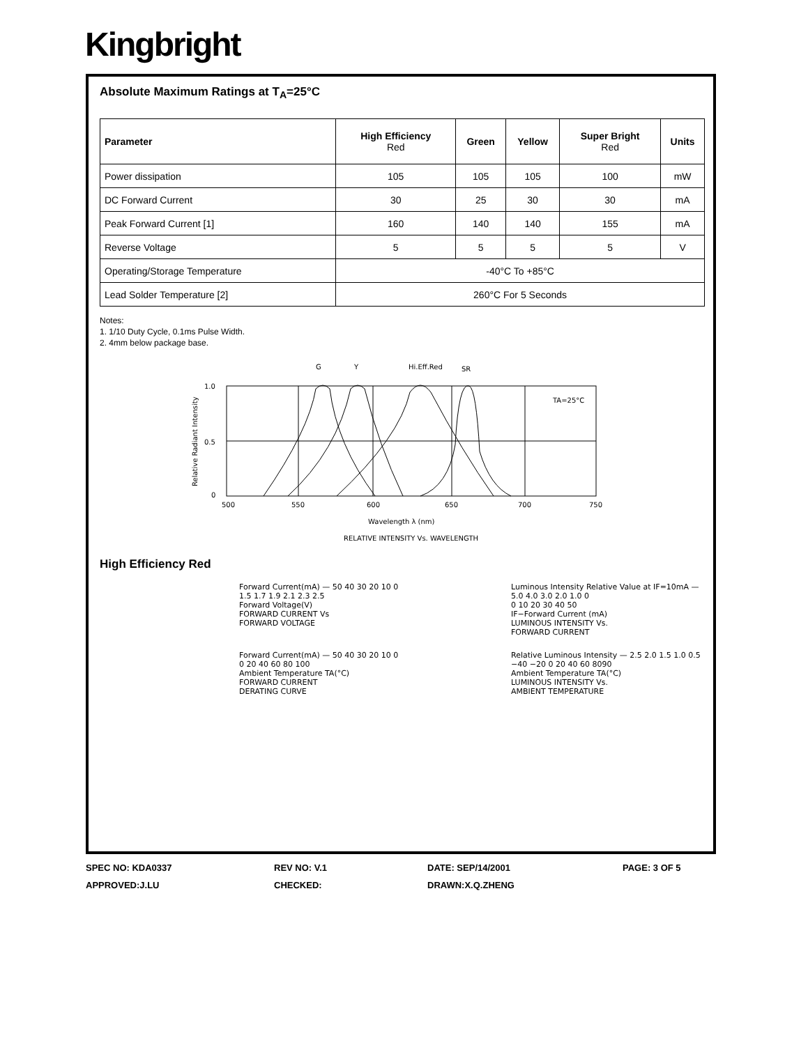Kingbright
Absolute Maximum Ratings at T<sub>A</sub>=25°C
| Parameter | High Efficiency Red | Green | Yellow | Super Bright Red | Units |
| --- | --- | --- | --- | --- | --- |
| Power dissipation | 105 | 105 | 105 | 100 | mW |
| DC Forward Current | 30 | 25 | 30 | 30 | mA |
| Peak Forward Current [1] | 160 | 140 | 140 | 155 | mA |
| Reverse Voltage | 5 | 5 | 5 | 5 | V |
| Operating/Storage Temperature | -40°C To +85°C | | | | |
| Lead Solder Temperature [2] | 260°C For 5 Seconds | | | | |
Notes:
1. 1/10 Duty Cycle, 0.1ms Pulse Width.
2. 4mm below package base.
G
Y
Hi.Eff.Red
SR
1.0
0.5
0
500
550
600
650
700
750
TA=25°C
Relative Radiant Intensity
Wavelength λ (nm)
RELATIVE INTENSITY Vs. WAVELENGTH
High Efficiency Red
Forward Current(mA) — 50 40 30 20 10 0
1.5 1.7 1.9 2.1 2.3 2.5
Forward Voltage(V)
FORWARD CURRENT Vs
FORWARD VOLTAGE
Luminous Intensity Relative Value at IF=10mA — 5.0 4.0 3.0 2.0 1.0 0
0 10 20 30 40 50
IF−Forward Current (mA)
LUMINOUS INTENSITY Vs.
FORWARD CURRENT
Forward Current(mA) — 50 40 30 20 10 0
0 20 40 60 80 100
Ambient Temperature TA(°C)
FORWARD CURRENT
DERATING CURVE
Relative Luminous Intensity — 2.5 2.0 1.5 1.0 0.5
−40 −20 0 20 40 60 8090
Ambient Temperature TA(°C)
LUMINOUS INTENSITY Vs.
AMBIENT TEMPERATURE
SPEC NO: KDA0337
REV NO: V.1
DATE: SEP/14/2001
PAGE: 3 OF 5
APPROVED:J.LU
CHECKED:
DRAWN:X.Q.ZHENG